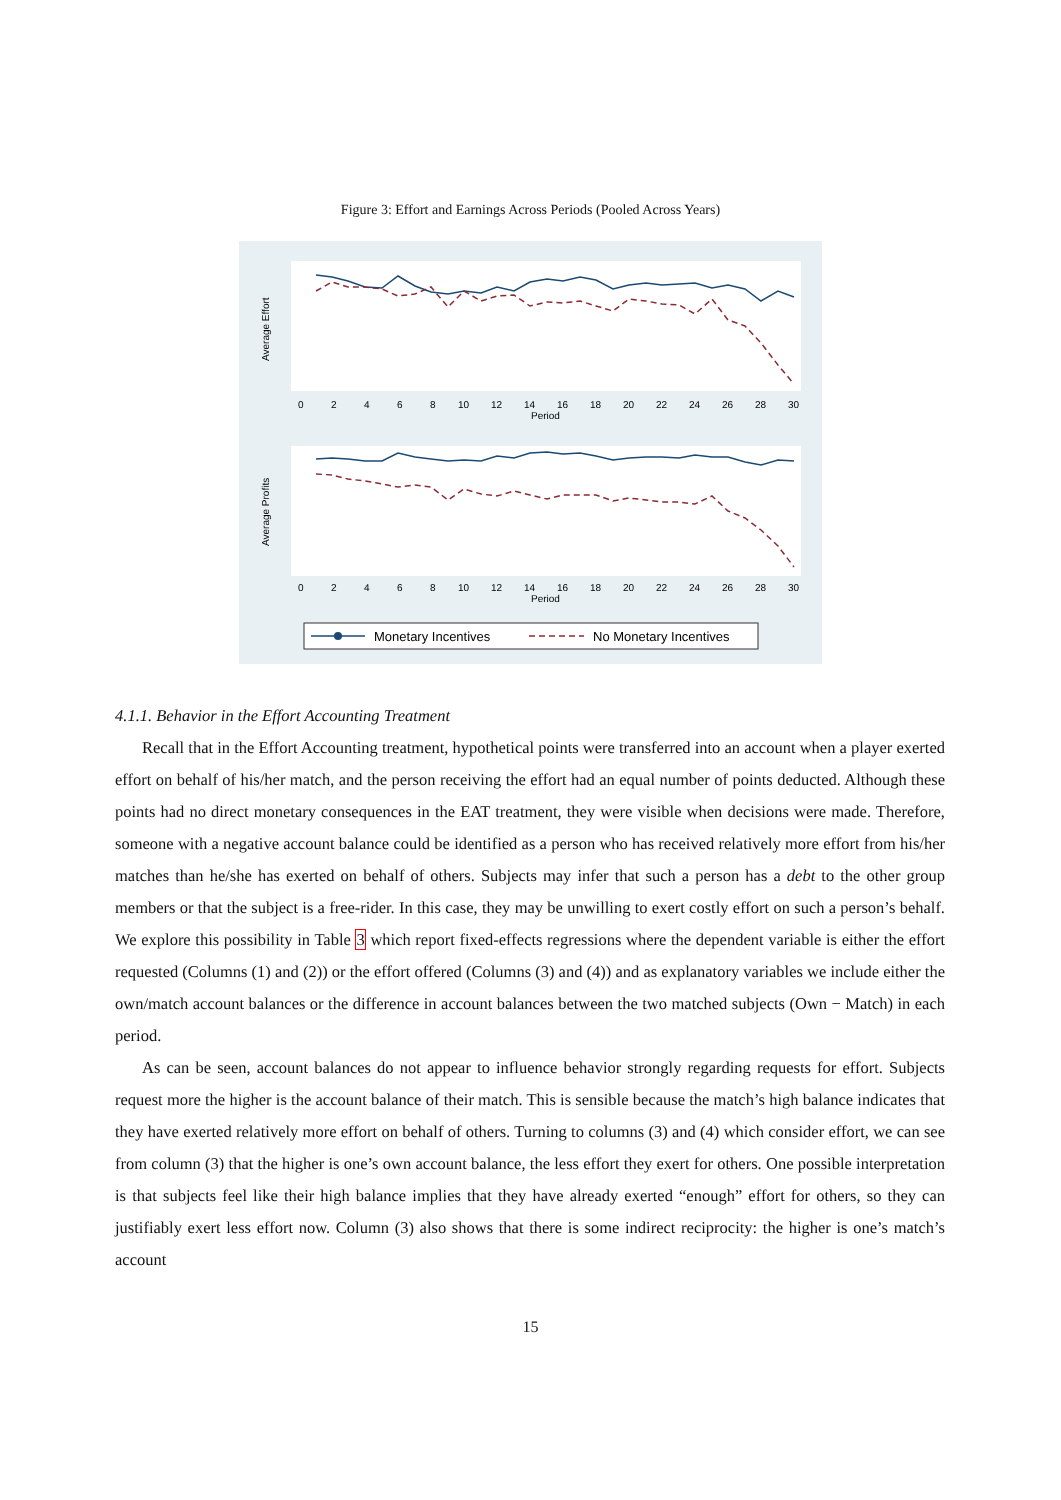Figure 3: Effort and Earnings Across Periods (Pooled Across Years)
Average Effort
Average Profits
0
2
4
6
8
10
12
14
16
18
20
22
24
26
28
30
Period
0
2
4
6
8
10
12
14
16
18
20
22
24
26
28
30
Period
Monetary Incentives
No Monetary Incentives
4.1.1. Behavior in the Effort Accounting Treatment
Recall that in the Effort Accounting treatment, hypothetical points were transferred into an account when a player exerted effort on behalf of his/her match, and the person receiving the effort had an equal number of points deducted. Although these points had no direct monetary consequences in the EAT treatment, they were visible when decisions were made. Therefore, someone with a negative account balance could be identified as a person who has received relatively more effort from his/her matches than he/she has exerted on behalf of others. Subjects may infer that such a person has a debt to the other group members or that the subject is a free-rider. In this case, they may be unwilling to exert costly effort on such a person’s behalf. We explore this possibility in Table 3 which report fixed-effects regressions where the dependent variable is either the effort requested (Columns (1) and (2)) or the effort offered (Columns (3) and (4)) and as explanatory variables we include either the own/match account balances or the difference in account balances between the two matched subjects (Own − Match) in each period.
As can be seen, account balances do not appear to influence behavior strongly regarding requests for effort. Subjects request more the higher is the account balance of their match. This is sensible because the match’s high balance indicates that they have exerted relatively more effort on behalf of others. Turning to columns (3) and (4) which consider effort, we can see from column (3) that the higher is one’s own account balance, the less effort they exert for others. One possible interpretation is that subjects feel like their high balance implies that they have already exerted “enough” effort for others, so they can justifiably exert less effort now. Column (3) also shows that there is some indirect reciprocity: the higher is one’s match’s account
15